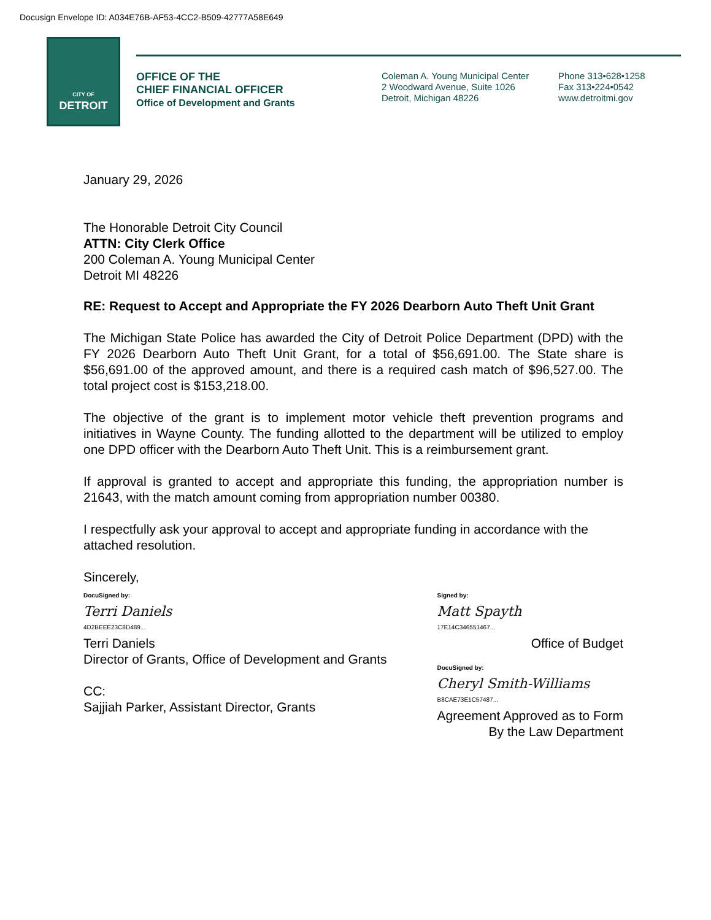Docusign Envelope ID: A034E76B-AF53-4CC2-B509-42777A58E649
CITY OF
DETROIT
OFFICE OF THE
CHIEF FINANCIAL OFFICER
Office of Development and Grants
Coleman A. Young Municipal Center
2 Woodward Avenue, Suite 1026
Detroit, Michigan 48226
Phone 313•628•1258
Fax 313•224•0542
www.detroitmi.gov
January 29, 2026
The Honorable Detroit City Council
ATTN: City Clerk Office
200 Coleman A. Young Municipal Center
Detroit MI 48226
RE: Request to Accept and Appropriate the FY 2026 Dearborn Auto Theft Unit Grant
The Michigan State Police has awarded the City of Detroit Police Department (DPD) with the FY 2026 Dearborn Auto Theft Unit Grant, for a total of $56,691.00. The State share is $56,691.00 of the approved amount, and there is a required cash match of $96,527.00. The total project cost is $153,218.00.
The objective of the grant is to implement motor vehicle theft prevention programs and initiatives in Wayne County. The funding allotted to the department will be utilized to employ one DPD officer with the Dearborn Auto Theft Unit. This is a reimbursement grant.
If approval is granted to accept and appropriate this funding, the appropriation number is 21643, with the match amount coming from appropriation number 00380.
I respectfully ask your approval to accept and appropriate funding in accordance with the attached resolution.
Sincerely,
DocuSigned by:
Terri Daniels
4D2BEEE23C8D489...
Terri Daniels
Director of Grants, Office of Development and Grants
CC:
Sajjiah Parker, Assistant Director, Grants
Signed by:
Matt Spayth
17E14C346551467...
Office of Budget
DocuSigned by:
Cheryl Smith-Williams
B8CAE73E1C57487...
Agreement Approved as to Form
By the Law Department